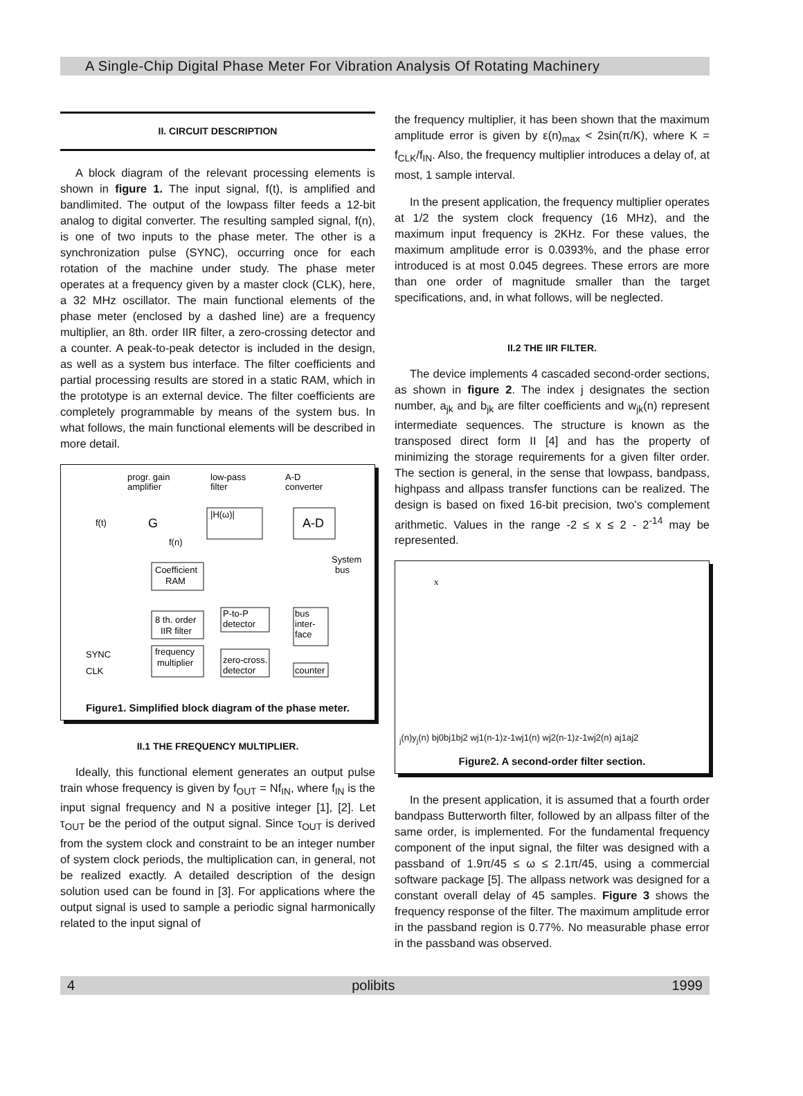A Single-Chip Digital Phase Meter For Vibration Analysis Of Rotating Machinery
II. CIRCUIT DESCRIPTION
A block diagram of the relevant processing elements is shown in figure 1. The input signal, f(t), is amplified and bandlimited. The output of the lowpass filter feeds a 12-bit analog to digital converter. The resulting sampled signal, f(n), is one of two inputs to the phase meter. The other is a synchronization pulse (SYNC), occurring once for each rotation of the machine under study. The phase meter operates at a frequency given by a master clock (CLK), here, a 32 MHz oscillator. The main functional elements of the phase meter (enclosed by a dashed line) are a frequency multiplier, an 8th. order IIR filter, a zero-crossing detector and a counter. A peak-to-peak detector is included in the design, as well as a system bus interface. The filter coefficients and partial processing results are stored in a static RAM, which in the prototype is an external device. The filter coefficients are completely programmable by means of the system bus. In what follows, the main functional elements will be described in more detail.
progr. gain
amplifier
low-pass
filter
A-D
converter
f(t)
|H(ω)|
A-D
G
f(n)
Coefficient
RAM
System
bus
8 th. order
IIR filter
P-to-P
detector
bus
inter-
face
SYNC
CLK
frequency
multiplier
zero-cross.
detector
counter
Figure1. Simplified block diagram of the phase meter.
II.1 THE FREQUENCY MULTIPLIER.
Ideally, this functional element generates an output pulse train whose frequency is given by f<sub>OUT</sub> = Nf<sub>IN</sub>, where f<sub>IN</sub> is the input signal frequency and N a positive integer [1], [2]. Let τ<sub>OUT</sub> be the period of the output signal. Since τ<sub>OUT</sub> is derived from the system clock and constraint to be an integer number of system clock periods, the multiplication can, in general, not be realized exactly. A detailed description of the design solution used can be found in [3]. For applications where the output signal is used to sample a periodic signal harmonically related to the input signal of
the frequency multiplier, it has been shown that the maximum amplitude error is given by ε(n)<sub>max</sub> < 2sin(π/K), where K = f<sub>CLK</sub>/f<sub>IN</sub>. Also, the frequency multiplier introduces a delay of, at most, 1 sample interval.
In the present application, the frequency multiplier operates at 1/2 the system clock frequency (16 MHz), and the maximum input frequency is 2KHz. For these values, the maximum amplitude error is 0.0393%, and the phase error introduced is at most 0.045 degrees. These errors are more than one order of magnitude smaller than the target specifications, and, in what follows, will be neglected.
II.2 THE IIR FILTER.
The device implements 4 cascaded second-order sections, as shown in figure 2. The index j designates the section number, a<sub>jk</sub> and b<sub>jk</sub> are filter coefficients and w<sub>jk</sub>(n) represent intermediate sequences. The structure is known as the transposed direct form II [4] and has the property of minimizing the storage requirements for a given filter order. The section is general, in the sense that lowpass, bandpass, highpass and allpass transfer functions can be realized. The design is based on fixed 16-bit precision, two's complement arithmetic. Values in the range -2 ≤ x ≤ 2 - 2<sup>-14</sup> may be represented.
xj(n)
yj(n)
bj0
bj1
bj2
wj1(n-1)
z-1
wj1(n)
wj2(n-1)
z-1
wj2(n)
aj1
aj2
Figure2. A second-order filter section.
In the present application, it is assumed that a fourth order bandpass Butterworth filter, followed by an allpass filter of the same order, is implemented. For the fundamental frequency component of the input signal, the filter was designed with a passband of 1.9π/45 ≤ ω ≤ 2.1π/45, using a commercial software package [5]. The allpass network was designed for a constant overall delay of 45 samples. Figure 3 shows the frequency response of the filter. The maximum amplitude error in the passband region is 0.77%. No measurable phase error in the passband was observed.
4 polibits 1999